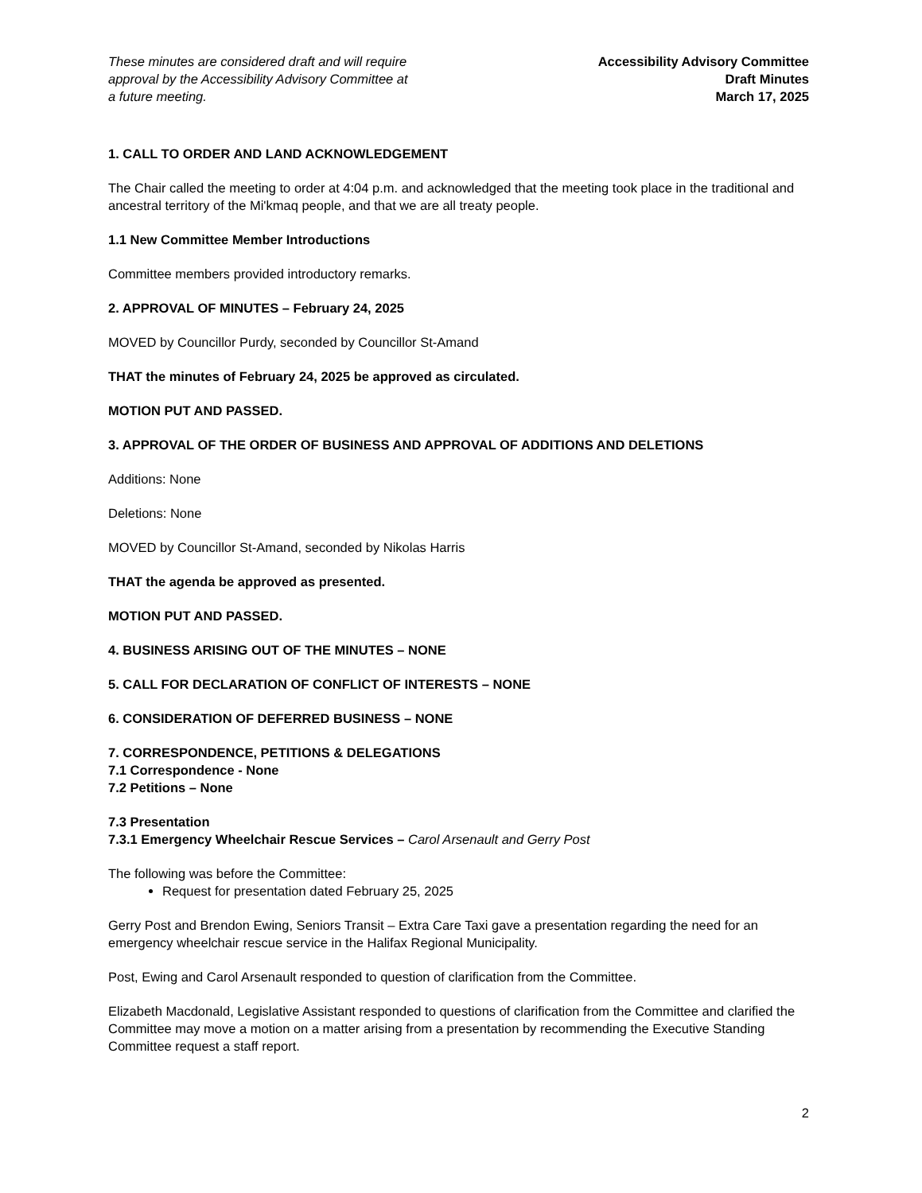These minutes are considered draft and will require
approval by the Accessibility Advisory Committee at
a future meeting.
Accessibility Advisory Committee
Draft Minutes
March 17, 2025
1. CALL TO ORDER AND LAND ACKNOWLEDGEMENT
The Chair called the meeting to order at 4:04 p.m. and acknowledged that the meeting took place in the traditional and ancestral territory of the Mi'kmaq people, and that we are all treaty people.
1.1 New Committee Member Introductions
Committee members provided introductory remarks.
2. APPROVAL OF MINUTES – February 24, 2025
MOVED by Councillor Purdy, seconded by Councillor St-Amand
THAT the minutes of February 24, 2025 be approved as circulated.
MOTION PUT AND PASSED.
3. APPROVAL OF THE ORDER OF BUSINESS AND APPROVAL OF ADDITIONS AND DELETIONS
Additions: None
Deletions: None
MOVED by Councillor St-Amand, seconded by Nikolas Harris
THAT the agenda be approved as presented.
MOTION PUT AND PASSED.
4. BUSINESS ARISING OUT OF THE MINUTES – NONE
5. CALL FOR DECLARATION OF CONFLICT OF INTERESTS – NONE
6. CONSIDERATION OF DEFERRED BUSINESS – NONE
7. CORRESPONDENCE, PETITIONS & DELEGATIONS
7.1 Correspondence - None
7.2 Petitions – None
7.3 Presentation
7.3.1 Emergency Wheelchair Rescue Services – Carol Arsenault and Gerry Post
The following was before the Committee:
Request for presentation dated February 25, 2025
Gerry Post and Brendon Ewing, Seniors Transit – Extra Care Taxi gave a presentation regarding the need for an emergency wheelchair rescue service in the Halifax Regional Municipality.
Post, Ewing and Carol Arsenault responded to question of clarification from the Committee.
Elizabeth Macdonald, Legislative Assistant responded to questions of clarification from the Committee and clarified the Committee may move a motion on a matter arising from a presentation by recommending the Executive Standing Committee request a staff report.
2